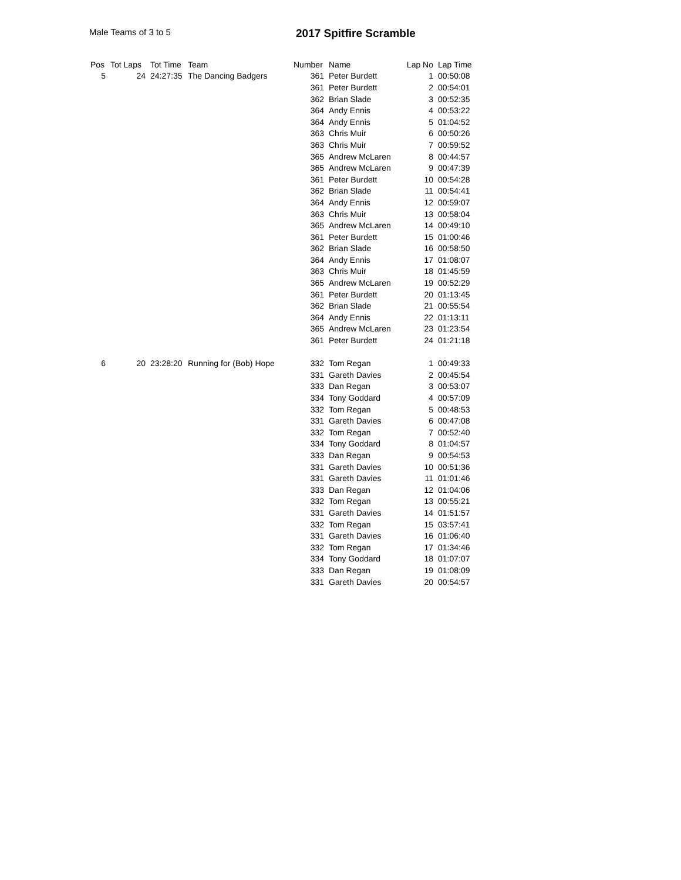Male Teams of 3 to 5 2017 Spitfire Scramble
| Pos | Tot Laps | Tot Time | Team | Number | Name | Lap No | Lap Time |
| --- | --- | --- | --- | --- | --- | --- | --- |
| 5 | 24 | 24:27:35 | The Dancing Badgers | 361 | Peter Burdett | 1 | 00:50:08 |
| | | | | 361 | Peter Burdett | 2 | 00:54:01 |
| | | | | 362 | Brian Slade | 3 | 00:52:35 |
| | | | | 364 | Andy Ennis | 4 | 00:53:22 |
| | | | | 364 | Andy Ennis | 5 | 01:04:52 |
| | | | | 363 | Chris Muir | 6 | 00:50:26 |
| | | | | 363 | Chris Muir | 7 | 00:59:52 |
| | | | | 365 | Andrew McLaren | 8 | 00:44:57 |
| | | | | 365 | Andrew McLaren | 9 | 00:47:39 |
| | | | | 361 | Peter Burdett | 10 | 00:54:28 |
| | | | | 362 | Brian Slade | 11 | 00:54:41 |
| | | | | 364 | Andy Ennis | 12 | 00:59:07 |
| | | | | 363 | Chris Muir | 13 | 00:58:04 |
| | | | | 365 | Andrew McLaren | 14 | 00:49:10 |
| | | | | 361 | Peter Burdett | 15 | 01:00:46 |
| | | | | 362 | Brian Slade | 16 | 00:58:50 |
| | | | | 364 | Andy Ennis | 17 | 01:08:07 |
| | | | | 363 | Chris Muir | 18 | 01:45:59 |
| | | | | 365 | Andrew McLaren | 19 | 00:52:29 |
| | | | | 361 | Peter Burdett | 20 | 01:13:45 |
| | | | | 362 | Brian Slade | 21 | 00:55:54 |
| | | | | 364 | Andy Ennis | 22 | 01:13:11 |
| | | | | 365 | Andrew McLaren | 23 | 01:23:54 |
| | | | | 361 | Peter Burdett | 24 | 01:21:18 |
| 6 | 20 | 23:28:20 | Running for (Bob) Hope | 332 | Tom Regan | 1 | 00:49:33 |
| | | | | 331 | Gareth Davies | 2 | 00:45:54 |
| | | | | 333 | Dan Regan | 3 | 00:53:07 |
| | | | | 334 | Tony Goddard | 4 | 00:57:09 |
| | | | | 332 | Tom Regan | 5 | 00:48:53 |
| | | | | 331 | Gareth Davies | 6 | 00:47:08 |
| | | | | 332 | Tom Regan | 7 | 00:52:40 |
| | | | | 334 | Tony Goddard | 8 | 01:04:57 |
| | | | | 333 | Dan Regan | 9 | 00:54:53 |
| | | | | 331 | Gareth Davies | 10 | 00:51:36 |
| | | | | 331 | Gareth Davies | 11 | 01:01:46 |
| | | | | 333 | Dan Regan | 12 | 01:04:06 |
| | | | | 332 | Tom Regan | 13 | 00:55:21 |
| | | | | 331 | Gareth Davies | 14 | 01:51:57 |
| | | | | 332 | Tom Regan | 15 | 03:57:41 |
| | | | | 331 | Gareth Davies | 16 | 01:06:40 |
| | | | | 332 | Tom Regan | 17 | 01:34:46 |
| | | | | 334 | Tony Goddard | 18 | 01:07:07 |
| | | | | 333 | Dan Regan | 19 | 01:08:09 |
| | | | | 331 | Gareth Davies | 20 | 00:54:57 |